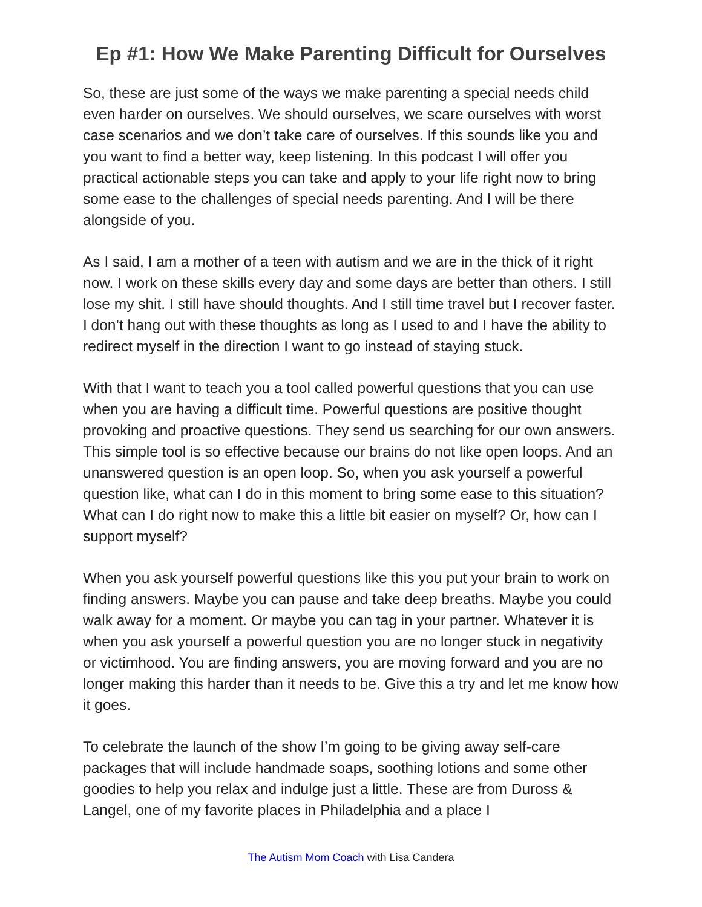Ep #1: How We Make Parenting Difficult for Ourselves
So, these are just some of the ways we make parenting a special needs child even harder on ourselves. We should ourselves, we scare ourselves with worst case scenarios and we don’t take care of ourselves. If this sounds like you and you want to find a better way, keep listening. In this podcast I will offer you practical actionable steps you can take and apply to your life right now to bring some ease to the challenges of special needs parenting. And I will be there alongside of you.
As I said, I am a mother of a teen with autism and we are in the thick of it right now. I work on these skills every day and some days are better than others. I still lose my shit. I still have should thoughts. And I still time travel but I recover faster. I don’t hang out with these thoughts as long as I used to and I have the ability to redirect myself in the direction I want to go instead of staying stuck.
With that I want to teach you a tool called powerful questions that you can use when you are having a difficult time. Powerful questions are positive thought provoking and proactive questions. They send us searching for our own answers. This simple tool is so effective because our brains do not like open loops. And an unanswered question is an open loop. So, when you ask yourself a powerful question like, what can I do in this moment to bring some ease to this situation? What can I do right now to make this a little bit easier on myself? Or, how can I support myself?
When you ask yourself powerful questions like this you put your brain to work on finding answers. Maybe you can pause and take deep breaths. Maybe you could walk away for a moment. Or maybe you can tag in your partner. Whatever it is when you ask yourself a powerful question you are no longer stuck in negativity or victimhood. You are finding answers, you are moving forward and you are no longer making this harder than it needs to be. Give this a try and let me know how it goes.
To celebrate the launch of the show I’m going to be giving away self-care packages that will include handmade soaps, soothing lotions and some other goodies to help you relax and indulge just a little. These are from Duross & Langel, one of my favorite places in Philadelphia and a place I
The Autism Mom Coach with Lisa Candera